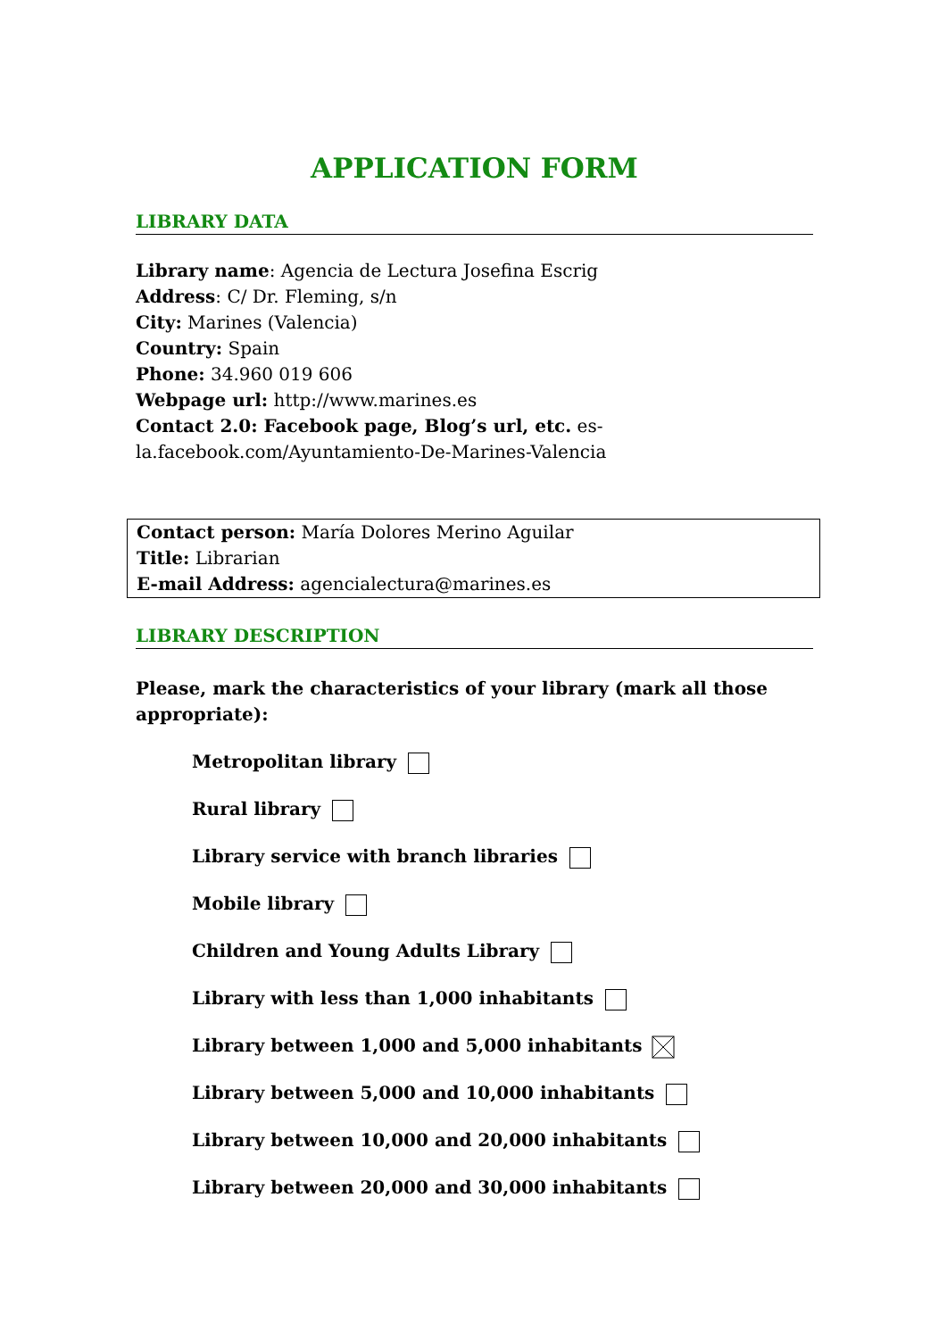APPLICATION FORM
LIBRARY DATA
Library name: Agencia de Lectura Josefina Escrig
Address: C/ Dr. Fleming, s/n
City: Marines (Valencia)
Country: Spain
Phone: 34.960 019 606
Webpage url: http://www.marines.es
Contact 2.0: Facebook page, Blog’s url, etc. es-la.facebook.com/Ayuntamiento-De-Marines-Valencia
Contact person: María Dolores Merino Aguilar
Title: Librarian
E-mail Address: agencialectura@marines.es
LIBRARY DESCRIPTION
Please, mark the characteristics of your library (mark all those appropriate):
Metropolitan library
Rural library
Library service with branch libraries
Mobile library
Children and Young Adults Library
Library with less than 1,000 inhabitants
Library between 1,000 and 5,000 inhabitants
Library between 5,000 and 10,000 inhabitants
Library between 10,000 and 20,000 inhabitants
Library between 20,000 and 30,000 inhabitants